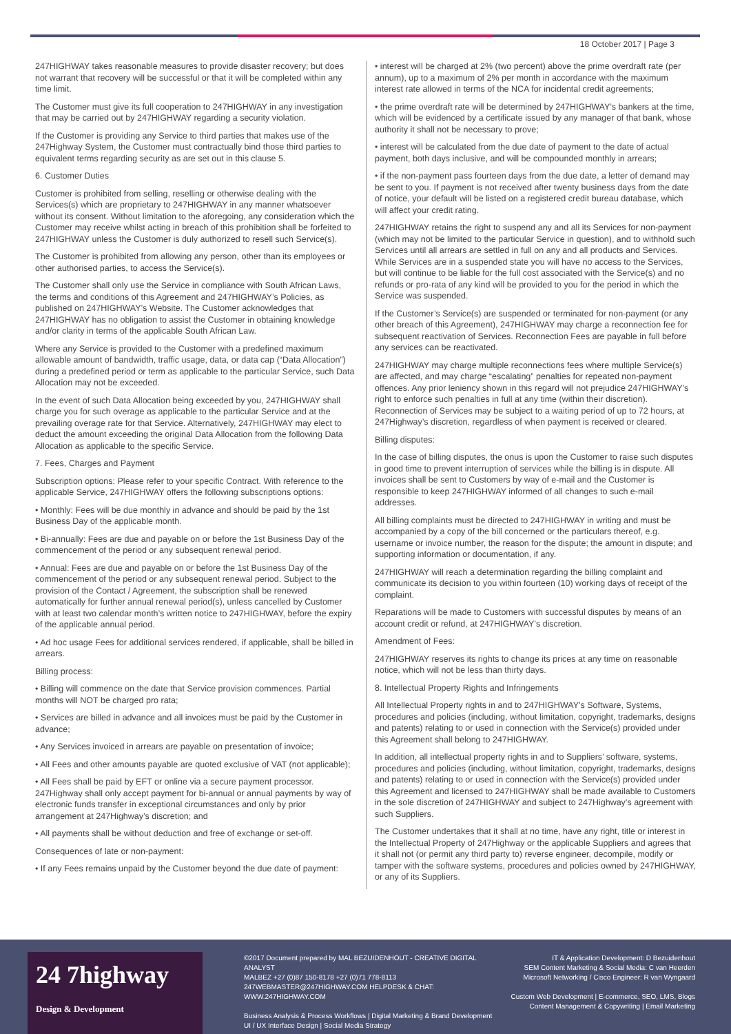18 October 2017 | Page 3
247HIGHWAY takes reasonable measures to provide disaster recovery; but does not warrant that recovery will be successful or that it will be completed within any time limit.
The Customer must give its full cooperation to 247HIGHWAY in any investigation that may be carried out by 247HIGHWAY regarding a security violation.
If the Customer is providing any Service to third parties that makes use of the 247Highway System, the Customer must contractually bind those third parties to equivalent terms regarding security as are set out in this clause 5.
6. Customer Duties
Customer is prohibited from selling, reselling or otherwise dealing with the Services(s) which are proprietary to 247HIGHWAY in any manner whatsoever without its consent. Without limitation to the aforegoing, any consideration which the Customer may receive whilst acting in breach of this prohibition shall be forfeited to 247HIGHWAY unless the Customer is duly authorized to resell such Service(s).
The Customer is prohibited from allowing any person, other than its employees or other authorised parties, to access the Service(s).
The Customer shall only use the Service in compliance with South African Laws, the terms and conditions of this Agreement and 247HIGHWAY’s Policies, as published on 247HIGHWAY’s Website. The Customer acknowledges that 247HIGHWAY has no obligation to assist the Customer in obtaining knowledge and/or clarity in terms of the applicable South African Law.
Where any Service is provided to the Customer with a predefined maximum allowable amount of bandwidth, traffic usage, data, or data cap (“Data Allocation”) during a predefined period or term as applicable to the particular Service, such Data Allocation may not be exceeded.
In the event of such Data Allocation being exceeded by you, 247HIGHWAY shall charge you for such overage as applicable to the particular Service and at the prevailing overage rate for that Service. Alternatively, 247HIGHWAY may elect to deduct the amount exceeding the original Data Allocation from the following Data Allocation as applicable to the specific Service.
7. Fees, Charges and Payment
Subscription options: Please refer to your specific Contract. With reference to the applicable Service, 247HIGHWAY offers the following subscriptions options:
• Monthly: Fees will be due monthly in advance and should be paid by the 1st Business Day of the applicable month.
• Bi-annually: Fees are due and payable on or before the 1st Business Day of the commencement of the period or any subsequent renewal period.
• Annual: Fees are due and payable on or before the 1st Business Day of the commencement of the period or any subsequent renewal period. Subject to the provision of the Contact / Agreement, the subscription shall be renewed automatically for further annual renewal period(s), unless cancelled by Customer with at least two calendar month’s written notice to 247HIGHWAY, before the expiry of the applicable annual period.
• Ad hoc usage Fees for additional services rendered, if applicable, shall be billed in arrears.
Billing process:
• Billing will commence on the date that Service provision commences. Partial months will NOT be charged pro rata;
• Services are billed in advance and all invoices must be paid by the Customer in advance;
• Any Services invoiced in arrears are payable on presentation of invoice;
• All Fees and other amounts payable are quoted exclusive of VAT (not applicable);
• All Fees shall be paid by EFT or online via a secure payment processor. 247Highway shall only accept payment for bi-annual or annual payments by way of electronic funds transfer in exceptional circumstances and only by prior arrangement at 247Highway’s discretion; and
• All payments shall be without deduction and free of exchange or set-off.
Consequences of late or non-payment:
• If any Fees remains unpaid by the Customer beyond the due date of payment:
• interest will be charged at 2% (two percent) above the prime overdraft rate (per annum), up to a maximum of 2% per month in accordance with the maximum interest rate allowed in terms of the NCA for incidental credit agreements;
• the prime overdraft rate will be determined by 247HIGHWAY’s bankers at the time, which will be evidenced by a certificate issued by any manager of that bank, whose authority it shall not be necessary to prove;
• interest will be calculated from the due date of payment to the date of actual payment, both days inclusive, and will be compounded monthly in arrears;
• if the non-payment pass fourteen days from the due date, a letter of demand may be sent to you. If payment is not received after twenty business days from the date of notice, your default will be listed on a registered credit bureau database, which will affect your credit rating.
247HIGHWAY retains the right to suspend any and all its Services for non-payment (which may not be limited to the particular Service in question), and to withhold such Services until all arrears are settled in full on any and all products and Services. While Services are in a suspended state you will have no access to the Services, but will continue to be liable for the full cost associated with the Service(s) and no refunds or pro-rata of any kind will be provided to you for the period in which the Service was suspended.
If the Customer’s Service(s) are suspended or terminated for non-payment (or any other breach of this Agreement), 247HIGHWAY may charge a reconnection fee for subsequent reactivation of Services. Reconnection Fees are payable in full before any services can be reactivated.
247HIGHWAY may charge multiple reconnections fees where multiple Service(s) are affected, and may charge “escalating” penalties for repeated non-payment offences. Any prior leniency shown in this regard will not prejudice 247HIGHWAY’s right to enforce such penalties in full at any time (within their discretion). Reconnection of Services may be subject to a waiting period of up to 72 hours, at 247Highway’s discretion, regardless of when payment is received or cleared.
Billing disputes:
In the case of billing disputes, the onus is upon the Customer to raise such disputes in good time to prevent interruption of services while the billing is in dispute. All invoices shall be sent to Customers by way of e-mail and the Customer is responsible to keep 247HIGHWAY informed of all changes to such e-mail addresses.
All billing complaints must be directed to 247HIGHWAY in writing and must be accompanied by a copy of the bill concerned or the particulars thereof, e.g. username or invoice number, the reason for the dispute; the amount in dispute; and supporting information or documentation, if any.
247HIGHWAY will reach a determination regarding the billing complaint and communicate its decision to you within fourteen (10) working days of receipt of the complaint.
Reparations will be made to Customers with successful disputes by means of an account credit or refund, at 247HIGHWAY’s discretion.
Amendment of Fees:
247HIGHWAY reserves its rights to change its prices at any time on reasonable notice, which will not be less than thirty days.
8. Intellectual Property Rights and Infringements
All Intellectual Property rights in and to 247HIGHWAY’s Software, Systems, procedures and policies (including, without limitation, copyright, trademarks, designs and patents) relating to or used in connection with the Service(s) provided under this Agreement shall belong to 247HIGHWAY.
In addition, all intellectual property rights in and to Suppliers’ software, systems, procedures and policies (including, without limitation, copyright, trademarks, designs and patents) relating to or used in connection with the Service(s) provided under this Agreement and licensed to 247HIGHWAY shall be made available to Customers in the sole discretion of 247HIGHWAY and subject to 247Highway’s agreement with such Suppliers.
The Customer undertakes that it shall at no time, have any right, title or interest in the Intellectual Property of 247Highway or the applicable Suppliers and agrees that it shall not (or permit any third party to) reverse engineer, decompile, modify or tamper with the software systems, procedures and policies owned by 247HIGHWAY, or any of its Suppliers.
24 7highway
Design & Development
©2017 Document prepared by MAL BEZUIDENHOUT - CREATIVE DIGITAL ANALYST
MALBEZ +27 (0)87 150-8178 +27 (0)71 778-8113
247WEBMASTER@247HIGHWAY.COM HELPDESK & CHAT: WWW.247HIGHWAY.COM
Business Analysis & Process Workflows | Digital Marketing & Brand Development
UI / UX Interface Design | Social Media Strategy
IT & Application Development: D Bezuidenhout
SEM Content Marketing & Social Media: C van Heerden
Microsoft Networking / Cisco Engineer: R van Wyngaard
Custom Web Development | E-commerce, SEO, LMS, Blogs
Content Management & Copywriting | Email Marketing